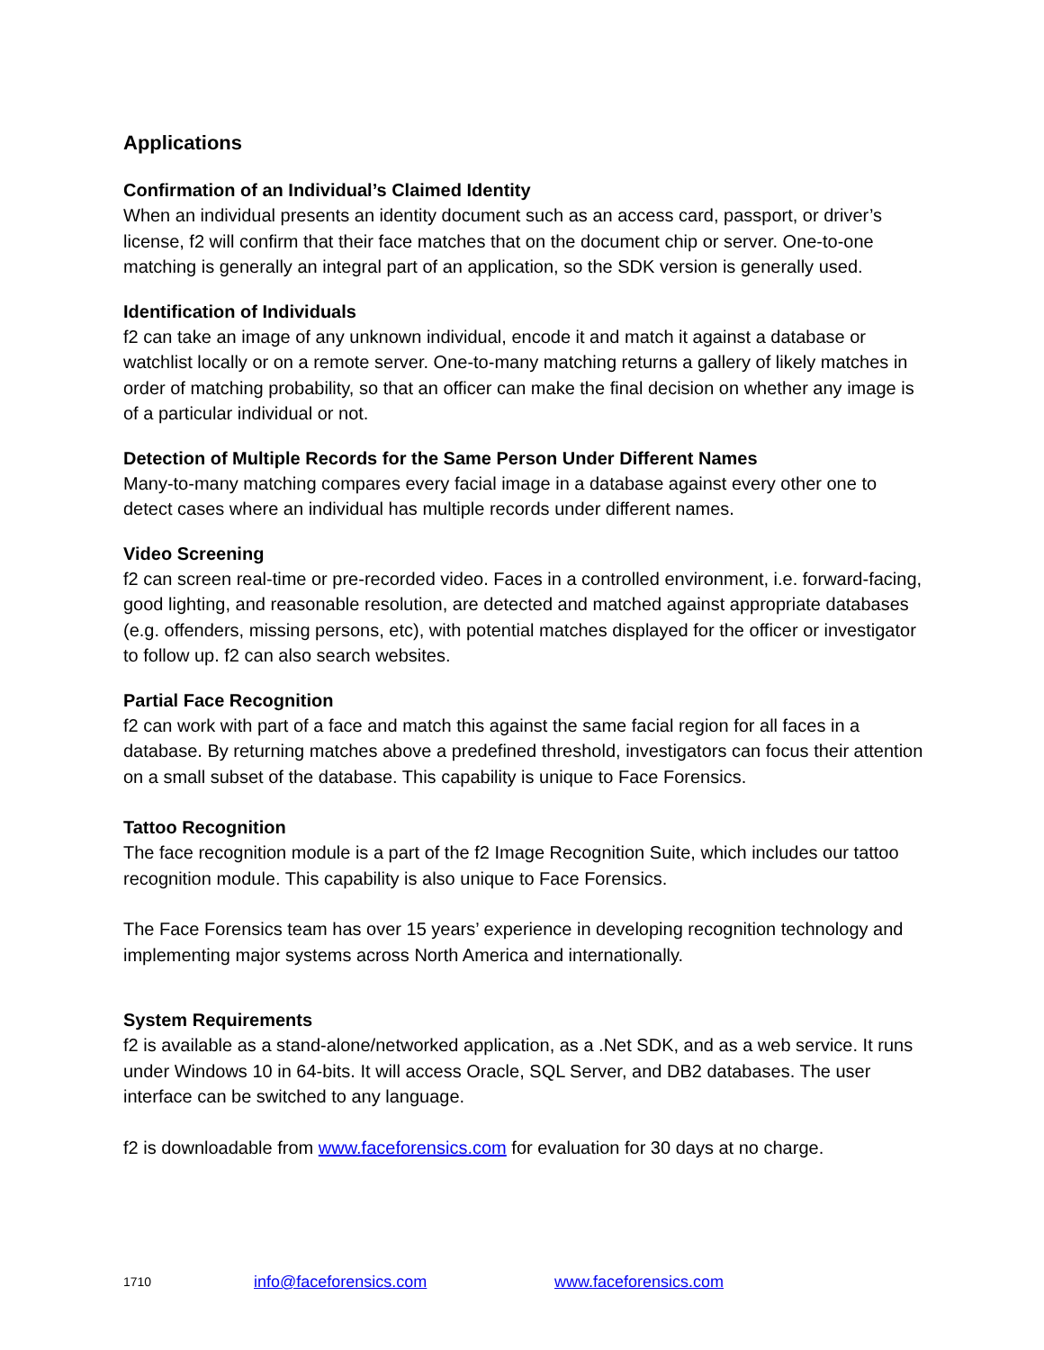Applications
Confirmation of an Individual’s Claimed Identity
When an individual presents an identity document such as an access card, passport, or driver’s license, f2 will confirm that their face matches that on the document chip or server. One-to-one matching is generally an integral part of an application, so the SDK version is generally used.
Identification of Individuals
f2 can take an image of any unknown individual, encode it and match it against a database or watchlist locally or on a remote server. One-to-many matching returns a gallery of likely matches in order of matching probability, so that an officer can make the final decision on whether any image is of a particular individual or not.
Detection of Multiple Records for the Same Person Under Different Names
Many-to-many matching compares every facial image in a database against every other one to detect cases where an individual has multiple records under different names.
Video Screening
f2 can screen real-time or pre-recorded video. Faces in a controlled environment, i.e. forward-facing, good lighting, and reasonable resolution, are detected and matched against appropriate databases (e.g. offenders, missing persons, etc), with potential matches displayed for the officer or investigator to follow up. f2 can also search websites.
Partial Face Recognition
f2 can work with part of a face and match this against the same facial region for all faces in a database. By returning matches above a predefined threshold, investigators can focus their attention on a small subset of the database. This capability is unique to Face Forensics.
Tattoo Recognition
The face recognition module is a part of the f2 Image Recognition Suite, which includes our tattoo recognition module. This capability is also unique to Face Forensics.
The Face Forensics team has over 15 years’ experience in developing recognition technology and implementing major systems across North America and internationally.
System Requirements
f2 is available as a stand-alone/networked application, as a .Net SDK, and as a web service. It runs under Windows 10 in 64-bits. It will access Oracle, SQL Server, and DB2 databases. The user interface can be switched to any language.
f2 is downloadable from www.faceforensics.com for evaluation for 30 days at no charge.
1710 info@faceforensics.com www.faceforensics.com